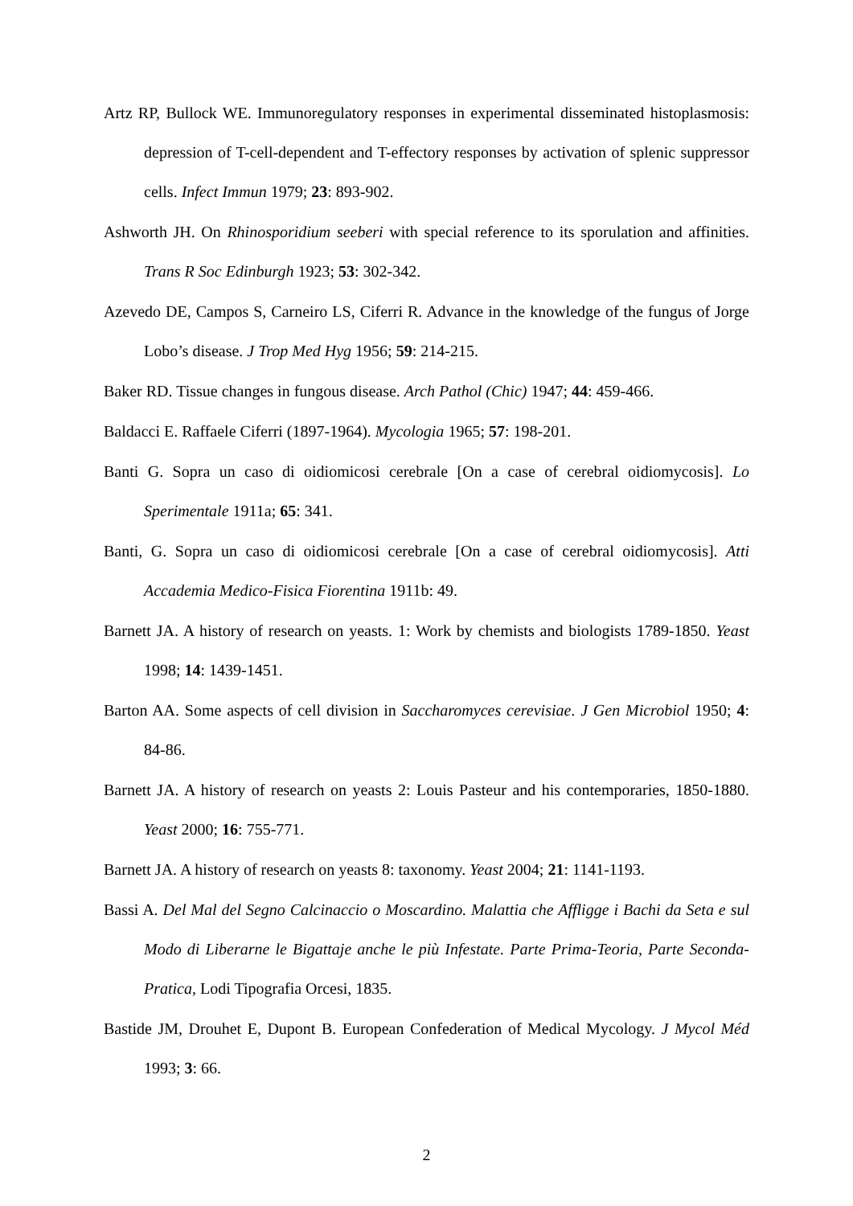Artz RP, Bullock WE. Immunoregulatory responses in experimental disseminated histoplasmosis: depression of T-cell-dependent and T-effectory responses by activation of splenic suppressor cells. Infect Immun 1979; 23: 893-902.
Ashworth JH. On Rhinosporidium seeberi with special reference to its sporulation and affinities. Trans R Soc Edinburgh 1923; 53: 302-342.
Azevedo DE, Campos S, Carneiro LS, Ciferri R. Advance in the knowledge of the fungus of Jorge Lobo’s disease. J Trop Med Hyg 1956; 59: 214-215.
Baker RD. Tissue changes in fungous disease. Arch Pathol (Chic) 1947; 44: 459-466.
Baldacci E. Raffaele Ciferri (1897-1964). Mycologia 1965; 57: 198-201.
Banti G. Sopra un caso di oidiomicosi cerebrale [On a case of cerebral oidiomycosis]. Lo Sperimentale 1911a; 65: 341.
Banti, G. Sopra un caso di oidiomicosi cerebrale [On a case of cerebral oidiomycosis]. Atti Accademia Medico-Fisica Fiorentina 1911b: 49.
Barnett JA. A history of research on yeasts. 1: Work by chemists and biologists 1789-1850. Yeast 1998; 14: 1439-1451.
Barton AA. Some aspects of cell division in Saccharomyces cerevisiae. J Gen Microbiol 1950; 4: 84-86.
Barnett JA. A history of research on yeasts 2: Louis Pasteur and his contemporaries, 1850-1880. Yeast 2000; 16: 755-771.
Barnett JA. A history of research on yeasts 8: taxonomy. Yeast 2004; 21: 1141-1193.
Bassi A. Del Mal del Segno Calcinaccio o Moscardino. Malattia che Affligge i Bachi da Seta e sul Modo di Liberarne le Bigattaje anche le più Infestate. Parte Prima-Teoria, Parte Seconda-Pratica, Lodi Tipografia Orcesi, 1835.
Bastide JM, Drouhet E, Dupont B. European Confederation of Medical Mycology. J Mycol Méd 1993; 3: 66.
2